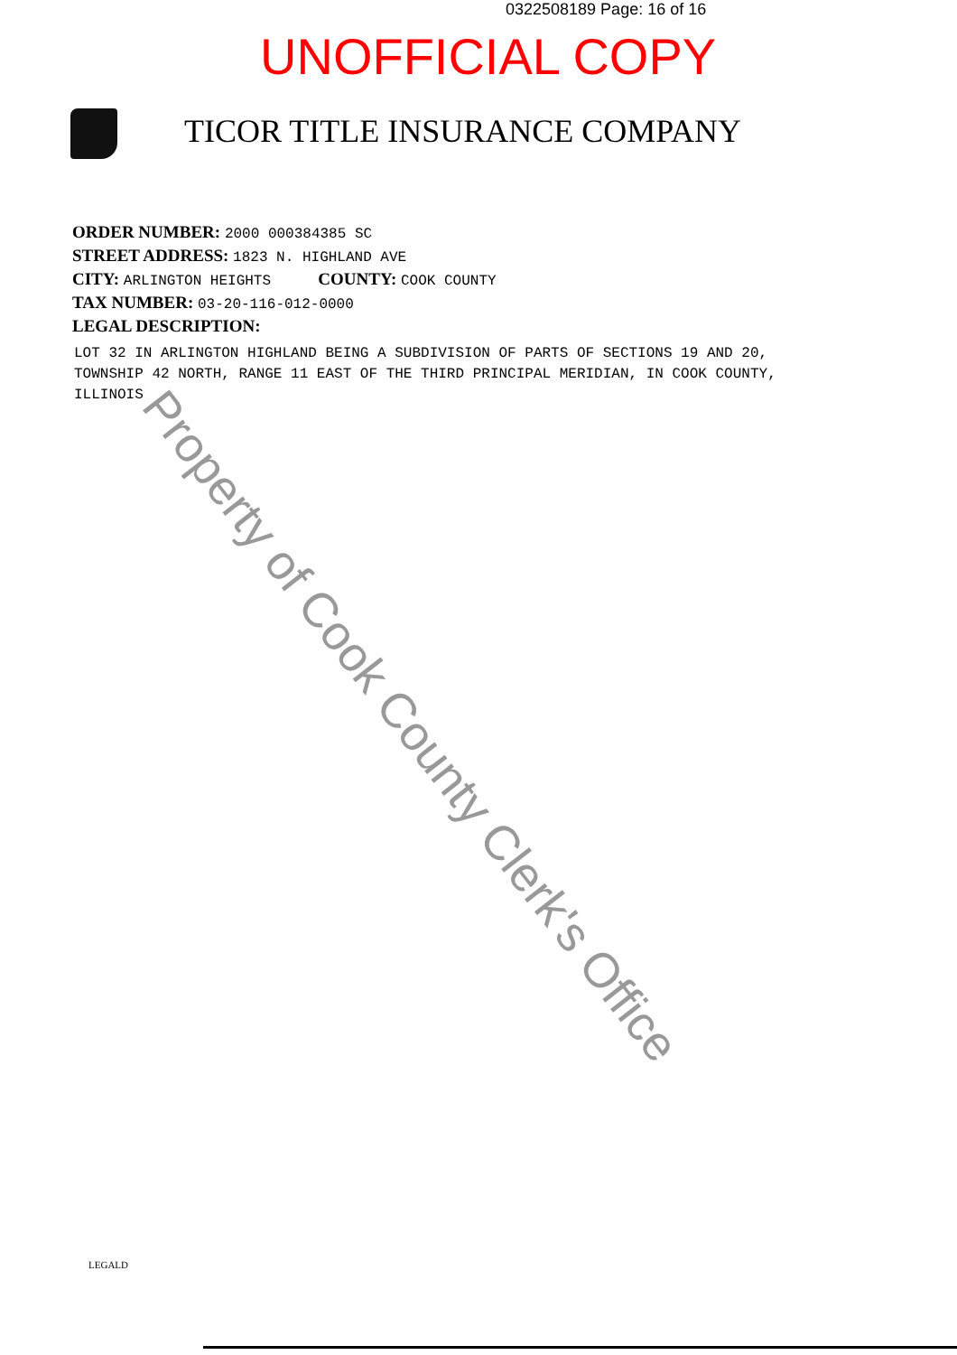0322508189 Page: 16 of 16
UNOFFICIAL COPY
TICOR TITLE INSURANCE COMPANY
ORDER NUMBER: 2000 000384385 SC
STREET ADDRESS: 1823 N. HIGHLAND AVE
CITY: ARLINGTON HEIGHTS COUNTY: COOK COUNTY
TAX NUMBER: 03-20-116-012-0000
LEGAL DESCRIPTION:
LOT 32 IN ARLINGTON HIGHLAND BEING A SUBDIVISION OF PARTS OF SECTIONS 19 AND 20, TOWNSHIP 42 NORTH, RANGE 11 EAST OF THE THIRD PRINCIPAL MERIDIAN, IN COOK COUNTY, ILLINOIS
Property of Cook County Clerk's Office
LEGALD